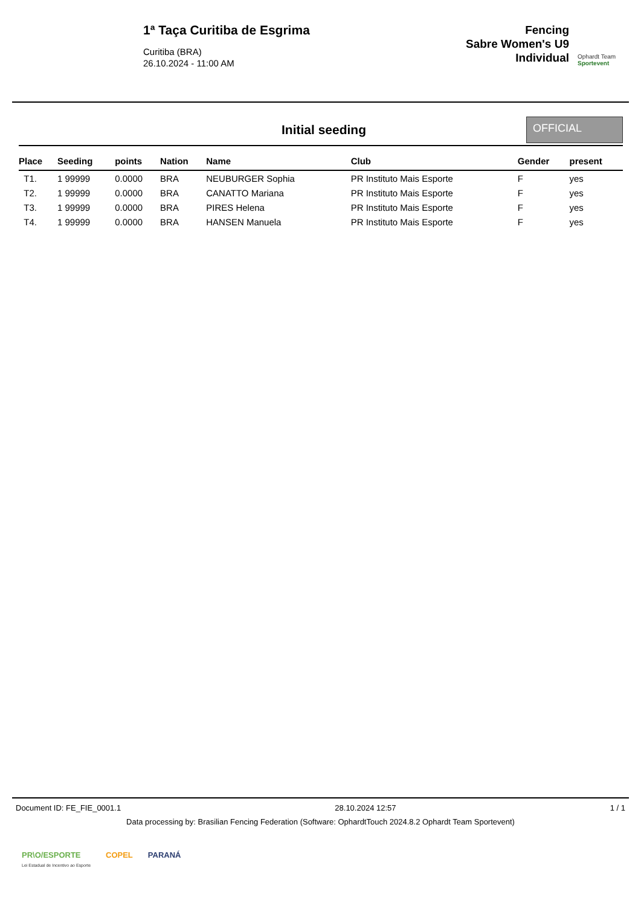1ª Taça Curitiba de Esgrima
Curitiba (BRA)
26.10.2024 - 11:00 AM
Fencing
Sabre Women's U9
Individual
Ophardt Team
Sportevent
Initial seeding
OFFICIAL
| Place | Seeding | points | Nation | Name | Club | Gender | present |
| --- | --- | --- | --- | --- | --- | --- | --- |
| T1. | 1 99999 | 0.0000 | BRA | NEUBURGER Sophia | PR Instituto Mais Esporte | F | yes |
| T2. | 1 99999 | 0.0000 | BRA | CANATTO Mariana | PR Instituto Mais Esporte | F | yes |
| T3. | 1 99999 | 0.0000 | BRA | PIRES Helena | PR Instituto Mais Esporte | F | yes |
| T4. | 1 99999 | 0.0000 | BRA | HANSEN Manuela | PR Instituto Mais Esporte | F | yes |
Document ID: FE_FIE_0001.1 28.10.2024 12:57 1 / 1
Data processing by: Brasilian Fencing Federation (Software: OphardtTouch 2024.8.2 Ophardt Team Sportevent)
PR\O/ESPORTE
Lei Estadual de Incentivo ao Esporte COPEL PARANÁ